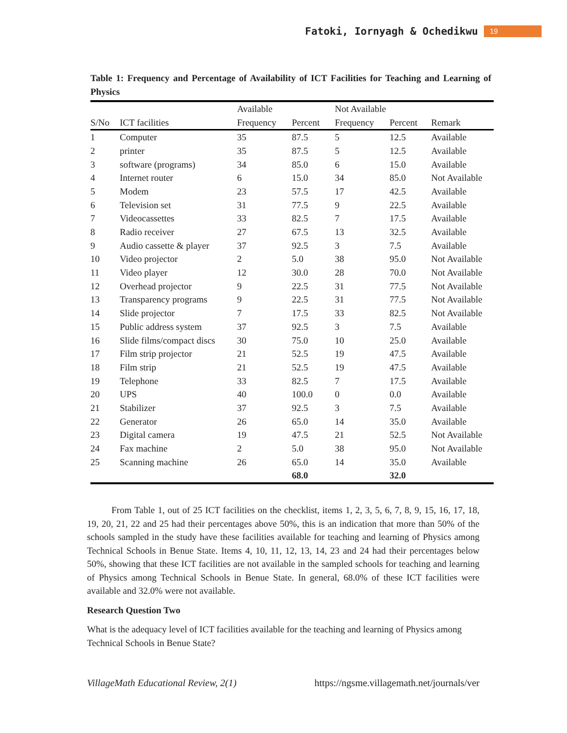Fatoki, Iornyagh & Ochedikwu 19
Table 1: Frequency and Percentage of Availability of ICT Facilities for Teaching and Learning of Physics
| | | Available | | Not Available | | |
| --- | --- | --- | --- | --- | --- | --- |
| S/No | ICT facilities | Frequency | Percent | Frequency | Percent | Remark |
| 1 | Computer | 35 | 87.5 | 5 | 12.5 | Available |
| 2 | printer | 35 | 87.5 | 5 | 12.5 | Available |
| 3 | software (programs) | 34 | 85.0 | 6 | 15.0 | Available |
| 4 | Internet router | 6 | 15.0 | 34 | 85.0 | Not Available |
| 5 | Modem | 23 | 57.5 | 17 | 42.5 | Available |
| 6 | Television set | 31 | 77.5 | 9 | 22.5 | Available |
| 7 | Videocassettes | 33 | 82.5 | 7 | 17.5 | Available |
| 8 | Radio receiver | 27 | 67.5 | 13 | 32.5 | Available |
| 9 | Audio cassette & player | 37 | 92.5 | 3 | 7.5 | Available |
| 10 | Video projector | 2 | 5.0 | 38 | 95.0 | Not Available |
| 11 | Video player | 12 | 30.0 | 28 | 70.0 | Not Available |
| 12 | Overhead projector | 9 | 22.5 | 31 | 77.5 | Not Available |
| 13 | Transparency programs | 9 | 22.5 | 31 | 77.5 | Not Available |
| 14 | Slide projector | 7 | 17.5 | 33 | 82.5 | Not Available |
| 15 | Public address system | 37 | 92.5 | 3 | 7.5 | Available |
| 16 | Slide films/compact discs | 30 | 75.0 | 10 | 25.0 | Available |
| 17 | Film strip projector | 21 | 52.5 | 19 | 47.5 | Available |
| 18 | Film strip | 21 | 52.5 | 19 | 47.5 | Available |
| 19 | Telephone | 33 | 82.5 | 7 | 17.5 | Available |
| 20 | UPS | 40 | 100.0 | 0 | 0.0 | Available |
| 21 | Stabilizer | 37 | 92.5 | 3 | 7.5 | Available |
| 22 | Generator | 26 | 65.0 | 14 | 35.0 | Available |
| 23 | Digital camera | 19 | 47.5 | 21 | 52.5 | Not Available |
| 24 | Fax machine | 2 | 5.0 | 38 | 95.0 | Not Available |
| 25 | Scanning machine | 26 | 65.0 | 14 | 35.0 | Available |
| | | | 68.0 | | 32.0 | |
From Table 1, out of 25 ICT facilities on the checklist, items 1, 2, 3, 5, 6, 7, 8, 9, 15, 16, 17, 18, 19, 20, 21, 22 and 25 had their percentages above 50%, this is an indication that more than 50% of the schools sampled in the study have these facilities available for teaching and learning of Physics among Technical Schools in Benue State. Items 4, 10, 11, 12, 13, 14, 23 and 24 had their percentages below 50%, showing that these ICT facilities are not available in the sampled schools for teaching and learning of Physics among Technical Schools in Benue State. In general, 68.0% of these ICT facilities were available and 32.0% were not available.
Research Question Two
What is the adequacy level of ICT facilities available for the teaching and learning of Physics among Technical Schools in Benue State?
VillageMath Educational Review, 2(1) https://ngsme.villagemath.net/journals/ver